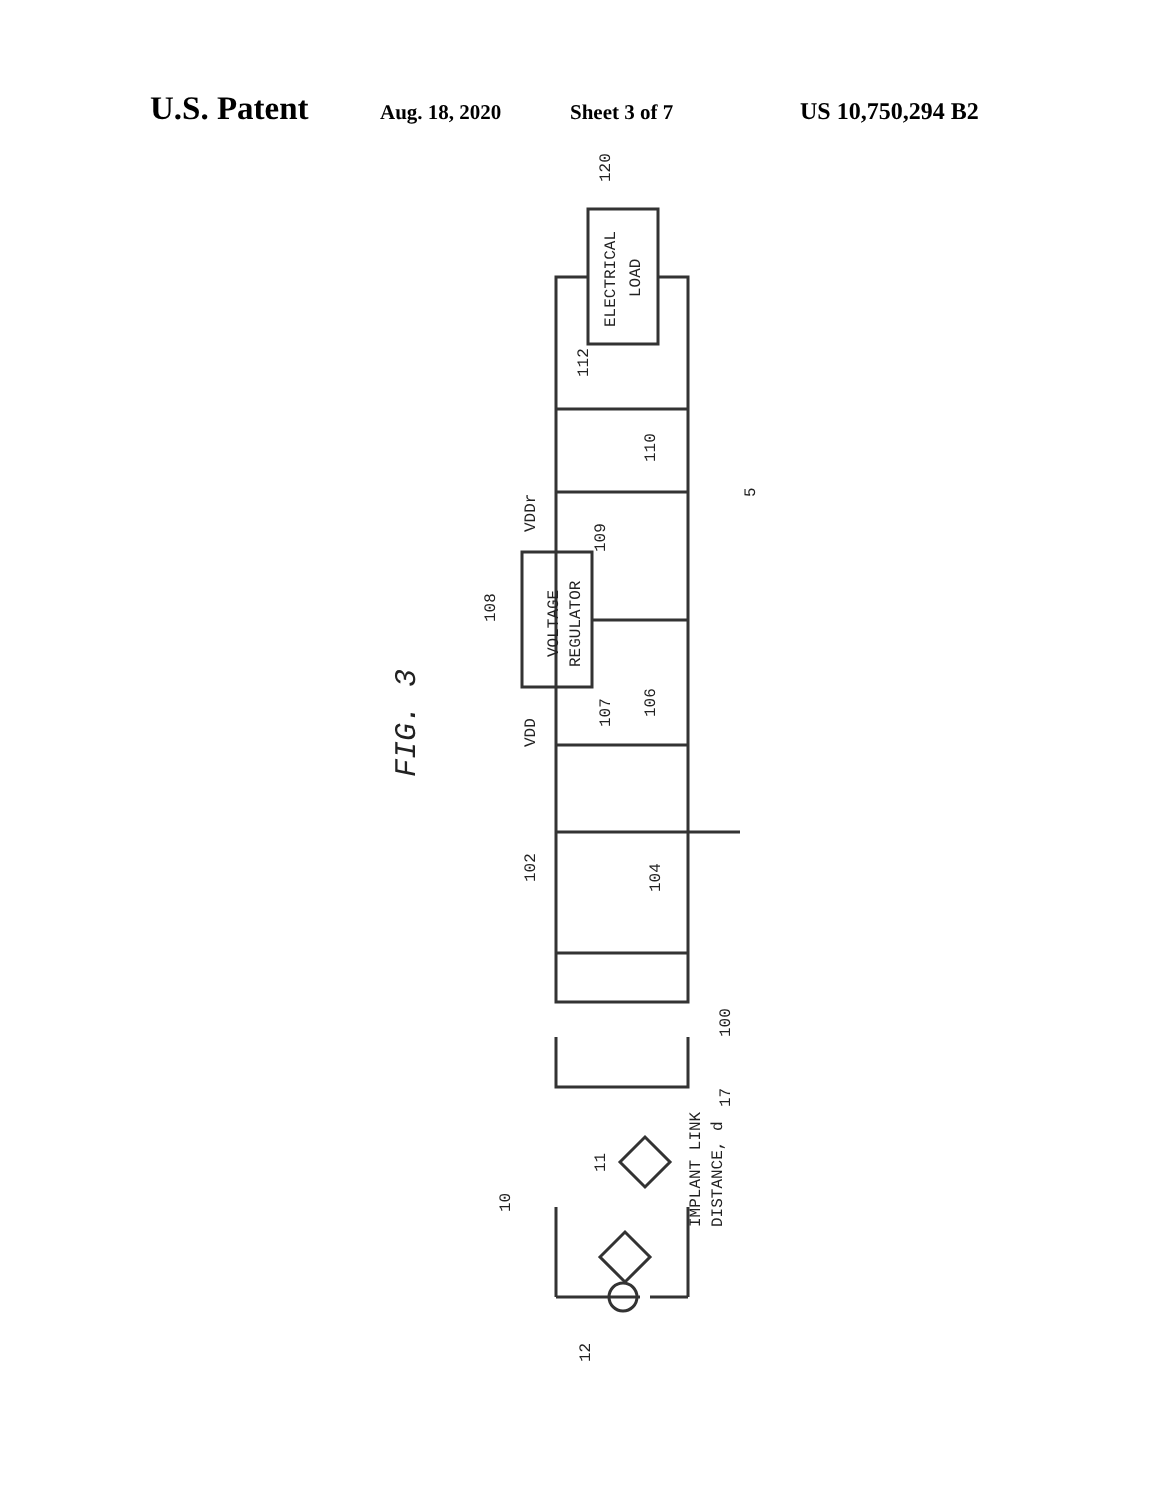U.S. Patent Aug. 18, 2020 Sheet 3 of 7 US 10,750,294 B2
ELECTRICAL
LOAD
VOLTAGE
REGULATOR
FIG. 3
120
112
110
5
VDDr
109
108
VDD
107
106
102
104
100
17
IMPLANT LINK
DISTANCE, d
11
10
12